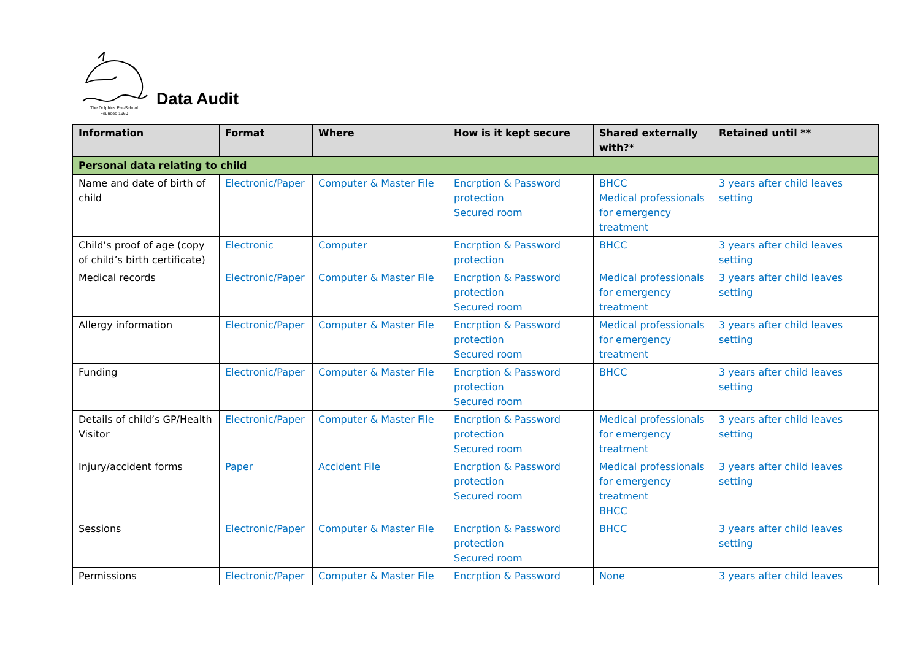The Dolphins Pre-School
Founded 1960
Data Audit
| Information | Format | Where | How is it kept secure | Shared externally with?* | Retained until ** |
| --- | --- | --- | --- | --- | --- |
| Personal data relating to child | | | | | |
| Name and date of birth of child | Electronic/Paper | Computer & Master File | Encrption & Password protection Secured room | BHCC Medical professionals for emergency treatment | 3 years after child leaves setting |
| Child’s proof of age (copy of child’s birth certificate) | Electronic | Computer | Encrption & Password protection | BHCC | 3 years after child leaves setting |
| Medical records | Electronic/Paper | Computer & Master File | Encrption & Password protection Secured room | Medical professionals for emergency treatment | 3 years after child leaves setting |
| Allergy information | Electronic/Paper | Computer & Master File | Encrption & Password protection Secured room | Medical professionals for emergency treatment | 3 years after child leaves setting |
| Funding | Electronic/Paper | Computer & Master File | Encrption & Password protection Secured room | BHCC | 3 years after child leaves setting |
| Details of child’s GP/Health Visitor | Electronic/Paper | Computer & Master File | Encrption & Password protection Secured room | Medical professionals for emergency treatment | 3 years after child leaves setting |
| Injury/accident forms | Paper | Accident File | Encrption & Password protection Secured room | Medical professionals for emergency treatment BHCC | 3 years after child leaves setting |
| Sessions | Electronic/Paper | Computer & Master File | Encrption & Password protection Secured room | BHCC | 3 years after child leaves setting |
| Permissions | Electronic/Paper | Computer & Master File | Encrption & Password | None | 3 years after child leaves |